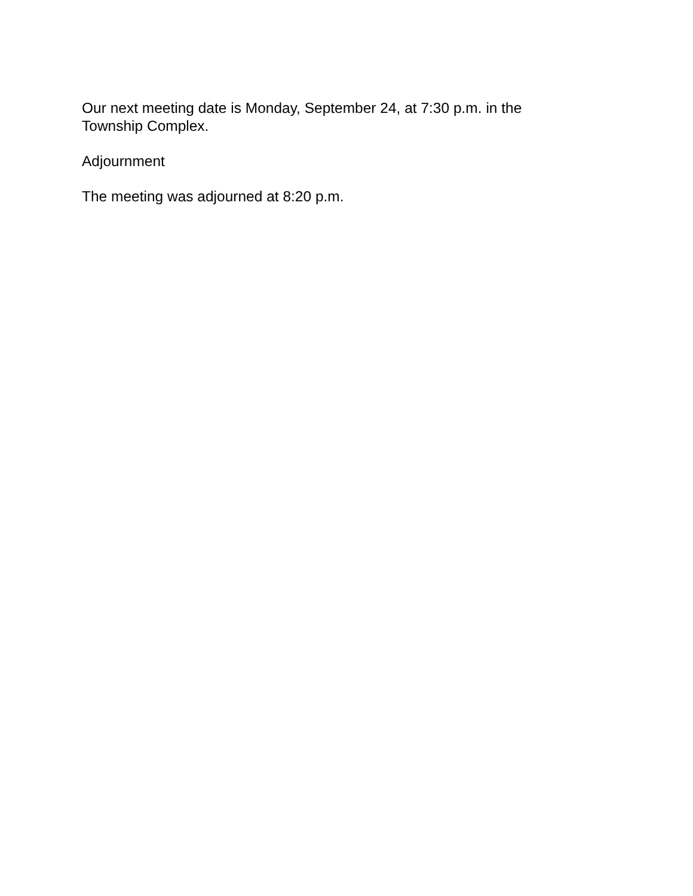Our next meeting date is Monday, September 24, at 7:30 p.m. in the Township Complex.
Adjournment
The meeting was adjourned at 8:20 p.m.